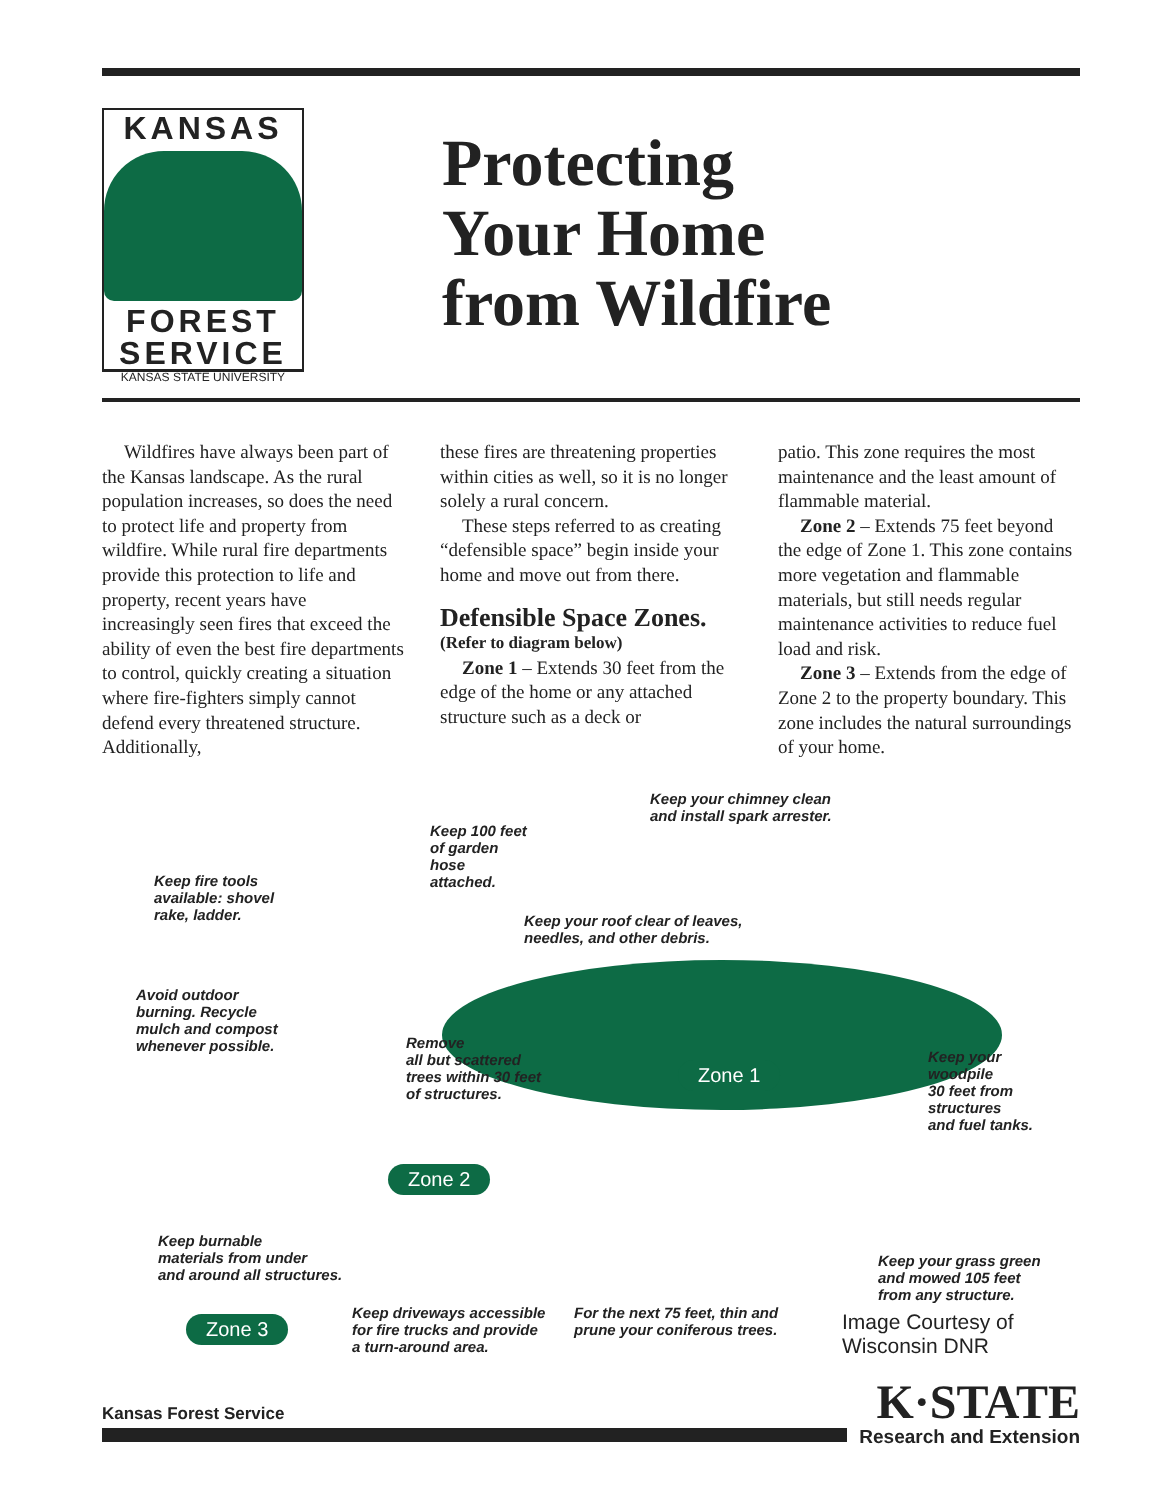KANSAS
FOREST
SERVICE
KANSAS STATE UNIVERSITY
Protecting
Your Home
from Wildfire
Wildfires have always been part of the Kansas landscape. As the rural population increases, so does the need to protect life and property from wildfire. While rural fire departments provide this protection to life and property, recent years have increasingly seen fires that exceed the ability of even the best fire departments to control, quickly creating a situation where fire-fighters simply cannot defend every threatened structure. Additionally,
these fires are threatening properties within cities as well, so it is no longer solely a rural concern.
These steps referred to as creating “defensible space” begin inside your home and move out from there.
Defensible Space Zones.
(Refer to diagram below)
Zone 1 – Extends 30 feet from the edge of the home or any attached structure such as a deck or
patio. This zone requires the most maintenance and the least amount of flammable material.
Zone 2 – Extends 75 feet beyond the edge of Zone 1. This zone contains more vegetation and flammable materials, but still needs regular maintenance activities to reduce fuel load and risk.
Zone 3 – Extends from the edge of Zone 2 to the property boundary. This zone includes the natural surroundings of your home.
Keep your chimney clean
and install spark arrester.
Keep 100 feet
of garden
hose
attached. Keep fire tools
available: shovel
rake, ladder. Keep your roof clear of leaves,
needles, and other debris.
Avoid outdoor
burning. Recycle
mulch and compost
whenever possible. Remove
all but scattered
trees within 30 feet
of structures.
Zone 1
Keep your
woodpile
30 feet from
structures
and fuel tanks.
Zone 2
Keep burnable
materials from under
and around all structures.
Keep your grass green
and mowed 105 feet
from any structure.
Keep driveways accessible
for fire trucks and provide
a turn-around area.
For the next 75 feet, thin and
prune your coniferous trees. Image Courtesy of
Wisconsin DNR
Zone 3
Kansas Forest Service
K·STATE
Research and Extension